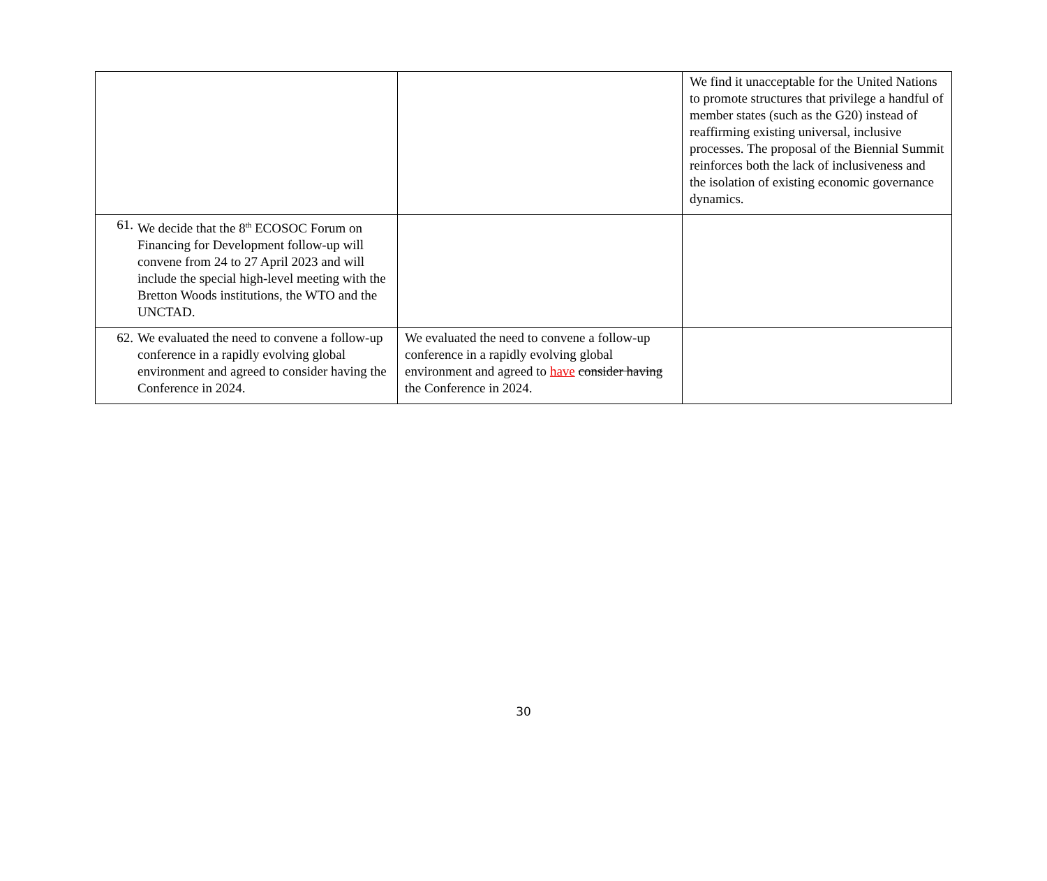| | | We find it unacceptable for the United Nations to promote structures that privilege a handful of member states (such as the G20) instead of reaffirming existing universal, inclusive processes. The proposal of the Biennial Summit reinforces both the lack of inclusiveness and the isolation of existing economic governance dynamics. |
| 61. We decide that the 8<sup>th</sup> ECOSOC Forum on Financing for Development follow-up will convene from 24 to 27 April 2023 and will include the special high-level meeting with the Bretton Woods institutions, the WTO and the UNCTAD. | | |
| 62. We evaluated the need to convene a follow-up conference in a rapidly evolving global environment and agreed to consider having the Conference in 2024. | We evaluated the need to convene a follow-up conference in a rapidly evolving global environment and agreed to have consider having the Conference in 2024. | |
30